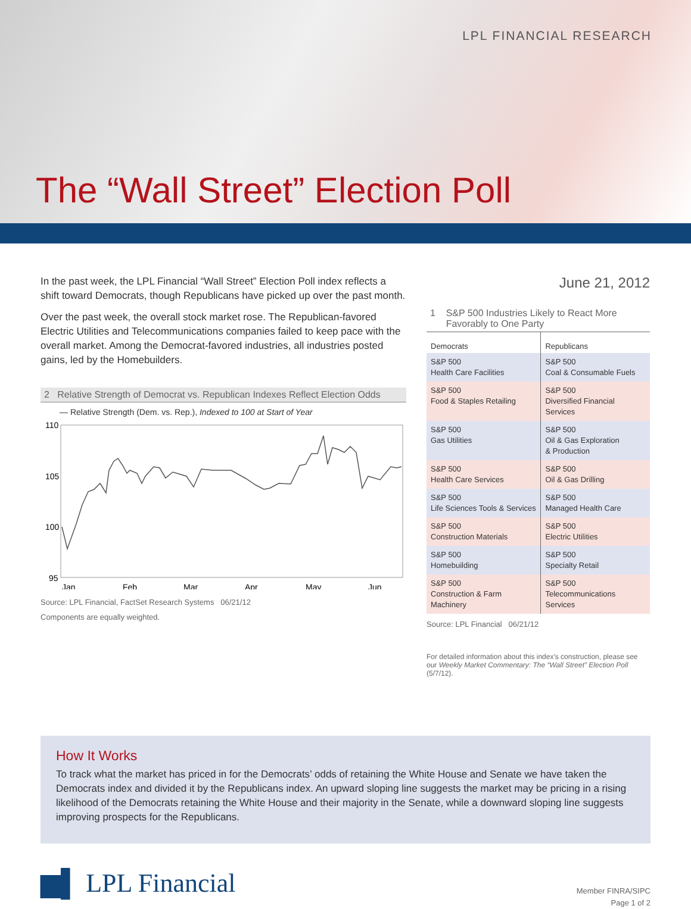LPL FINANCIAL RESEARCH
The “Wall Street” Election Poll
In the past week, the LPL Financial “Wall Street” Election Poll index reflects a shift toward Democrats, though Republicans have picked up over the past month.
Over the past week, the overall stock market rose. The Republican-favored Electric Utilities and Telecommunications companies failed to keep pace with the overall market. Among the Democrat-favored industries, all industries posted gains, led by the Homebuilders.
2 Relative Strength of Democrat vs. Republican Indexes Reflect Election Odds
— Relative Strength (Dem. vs. Rep.), Indexed to 100 at Start of Year
110
105
100
95
Jan
Feb
Mar
Apr
May
Jun
Source: LPL Financial, FactSet Research Systems 06/21/12
Components are equally weighted.
June 21, 2012
1 S&P 500 Industries Likely to React More
Favorably to One Party
| Democrats | Republicans |
| --- | --- |
| S&P 500 Health Care Facilities | S&P 500 Coal & Consumable Fuels |
| S&P 500 Food & Staples Retailing | S&P 500 Diversified Financial Services |
| S&P 500 Gas Utilities | S&P 500 Oil & Gas Exploration & Production |
| S&P 500 Health Care Services | S&P 500 Oil & Gas Drilling |
| S&P 500 Life Sciences Tools & Services | S&P 500 Managed Health Care |
| S&P 500 Construction Materials | S&P 500 Electric Utilities |
| S&P 500 Homebuilding | S&P 500 Specialty Retail |
| S&P 500 Construction & Farm Machinery | S&P 500 Telecommunications Services |
Source: LPL Financial 06/21/12
For detailed information about this index's construction, please see our Weekly Market Commentary: The “Wall Street” Election Poll (5/7/12).
How It Works
To track what the market has priced in for the Democrats’ odds of retaining the White House and Senate we have taken the Democrats index and divided it by the Republicans index. An upward sloping line suggests the market may be pricing in a rising likelihood of the Democrats retaining the White House and their majority in the Senate, while a downward sloping line suggests improving prospects for the Republicans.
▆▌ LPL Financial
Member FINRA/SIPC
Page 1 of 2